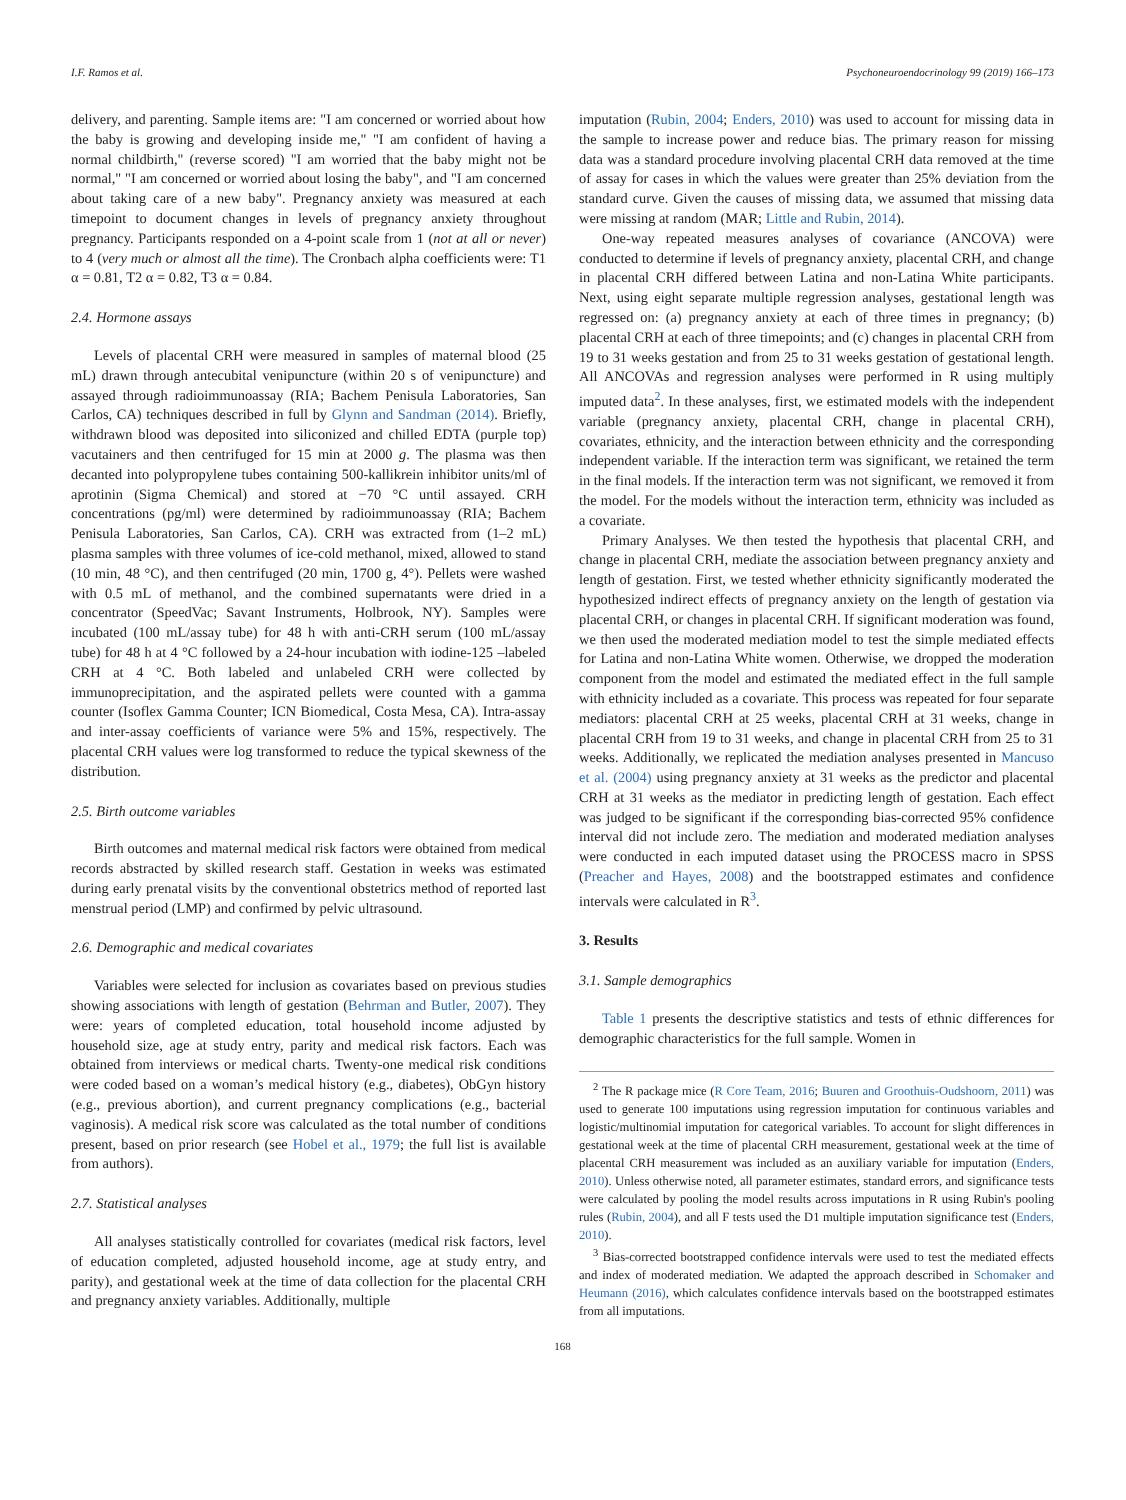I.F. Ramos et al. Psychoneuroendocrinology 99 (2019) 166–173
delivery, and parenting. Sample items are: "I am concerned or worried about how the baby is growing and developing inside me," "I am confident of having a normal childbirth," (reverse scored) "I am worried that the baby might not be normal," "I am concerned or worried about losing the baby", and "I am concerned about taking care of a new baby". Pregnancy anxiety was measured at each timepoint to document changes in levels of pregnancy anxiety throughout pregnancy. Participants responded on a 4-point scale from 1 (not at all or never) to 4 (very much or almost all the time). The Cronbach alpha coefficients were: T1 α = 0.81, T2 α = 0.82, T3 α = 0.84.
2.4. Hormone assays
Levels of placental CRH were measured in samples of maternal blood (25 mL) drawn through antecubital venipuncture (within 20 s of venipuncture) and assayed through radioimmunoassay (RIA; Bachem Penisula Laboratories, San Carlos, CA) techniques described in full by Glynn and Sandman (2014). Briefly, withdrawn blood was deposited into siliconized and chilled EDTA (purple top) vacutainers and then centrifuged for 15 min at 2000 g. The plasma was then decanted into polypropylene tubes containing 500-kallikrein inhibitor units/ml of aprotinin (Sigma Chemical) and stored at −70 °C until assayed. CRH concentrations (pg/ml) were determined by radioimmunoassay (RIA; Bachem Penisula Laboratories, San Carlos, CA). CRH was extracted from (1–2 mL) plasma samples with three volumes of ice-cold methanol, mixed, allowed to stand (10 min, 48 °C), and then centrifuged (20 min, 1700 g, 4°). Pellets were washed with 0.5 mL of methanol, and the combined supernatants were dried in a concentrator (SpeedVac; Savant Instruments, Holbrook, NY). Samples were incubated (100 mL/assay tube) for 48 h with anti-CRH serum (100 mL/assay tube) for 48 h at 4 °C followed by a 24-hour incubation with iodine-125 –labeled CRH at 4 °C. Both labeled and unlabeled CRH were collected by immunoprecipitation, and the aspirated pellets were counted with a gamma counter (Isoflex Gamma Counter; ICN Biomedical, Costa Mesa, CA). Intra-assay and inter-assay coefficients of variance were 5% and 15%, respectively. The placental CRH values were log transformed to reduce the typical skewness of the distribution.
2.5. Birth outcome variables
Birth outcomes and maternal medical risk factors were obtained from medical records abstracted by skilled research staff. Gestation in weeks was estimated during early prenatal visits by the conventional obstetrics method of reported last menstrual period (LMP) and confirmed by pelvic ultrasound.
2.6. Demographic and medical covariates
Variables were selected for inclusion as covariates based on previous studies showing associations with length of gestation (Behrman and Butler, 2007). They were: years of completed education, total household income adjusted by household size, age at study entry, parity and medical risk factors. Each was obtained from interviews or medical charts. Twenty-one medical risk conditions were coded based on a woman’s medical history (e.g., diabetes), ObGyn history (e.g., previous abortion), and current pregnancy complications (e.g., bacterial vaginosis). A medical risk score was calculated as the total number of conditions present, based on prior research (see Hobel et al., 1979; the full list is available from authors).
2.7. Statistical analyses
All analyses statistically controlled for covariates (medical risk factors, level of education completed, adjusted household income, age at study entry, and parity), and gestational week at the time of data collection for the placental CRH and pregnancy anxiety variables. Additionally, multiple
imputation (Rubin, 2004; Enders, 2010) was used to account for missing data in the sample to increase power and reduce bias. The primary reason for missing data was a standard procedure involving placental CRH data removed at the time of assay for cases in which the values were greater than 25% deviation from the standard curve. Given the causes of missing data, we assumed that missing data were missing at random (MAR; Little and Rubin, 2014).
One-way repeated measures analyses of covariance (ANCOVA) were conducted to determine if levels of pregnancy anxiety, placental CRH, and change in placental CRH differed between Latina and non-Latina White participants. Next, using eight separate multiple regression analyses, gestational length was regressed on: (a) pregnancy anxiety at each of three times in pregnancy; (b) placental CRH at each of three timepoints; and (c) changes in placental CRH from 19 to 31 weeks gestation and from 25 to 31 weeks gestation of gestational length. All ANCOVAs and regression analyses were performed in R using multiply imputed data<sup>2</sup>. In these analyses, first, we estimated models with the independent variable (pregnancy anxiety, placental CRH, change in placental CRH), covariates, ethnicity, and the interaction between ethnicity and the corresponding independent variable. If the interaction term was significant, we retained the term in the final models. If the interaction term was not significant, we removed it from the model. For the models without the interaction term, ethnicity was included as a covariate.
Primary Analyses. We then tested the hypothesis that placental CRH, and change in placental CRH, mediate the association between pregnancy anxiety and length of gestation. First, we tested whether ethnicity significantly moderated the hypothesized indirect effects of pregnancy anxiety on the length of gestation via placental CRH, or changes in placental CRH. If significant moderation was found, we then used the moderated mediation model to test the simple mediated effects for Latina and non-Latina White women. Otherwise, we dropped the moderation component from the model and estimated the mediated effect in the full sample with ethnicity included as a covariate. This process was repeated for four separate mediators: placental CRH at 25 weeks, placental CRH at 31 weeks, change in placental CRH from 19 to 31 weeks, and change in placental CRH from 25 to 31 weeks. Additionally, we replicated the mediation analyses presented in Mancuso et al. (2004) using pregnancy anxiety at 31 weeks as the predictor and placental CRH at 31 weeks as the mediator in predicting length of gestation. Each effect was judged to be significant if the corresponding bias-corrected 95% confidence interval did not include zero. The mediation and moderated mediation analyses were conducted in each imputed dataset using the PROCESS macro in SPSS (Preacher and Hayes, 2008) and the bootstrapped estimates and confidence intervals were calculated in R<sup>3</sup>.
3. Results
3.1. Sample demographics
Table 1 presents the descriptive statistics and tests of ethnic differences for demographic characteristics for the full sample. Women in
<sup>2</sup> The R package mice (R Core Team, 2016; Buuren and Groothuis-Oudshoorn, 2011) was used to generate 100 imputations using regression imputation for continuous variables and logistic/multinomial imputation for categorical variables. To account for slight differences in gestational week at the time of placental CRH measurement, gestational week at the time of placental CRH measurement was included as an auxiliary variable for imputation (Enders, 2010). Unless otherwise noted, all parameter estimates, standard errors, and significance tests were calculated by pooling the model results across imputations in R using Rubin's pooling rules (Rubin, 2004), and all F tests used the D1 multiple imputation significance test (Enders, 2010).
<sup>3</sup> Bias-corrected bootstrapped confidence intervals were used to test the mediated effects and index of moderated mediation. We adapted the approach described in Schomaker and Heumann (2016), which calculates confidence intervals based on the bootstrapped estimates from all imputations.
168